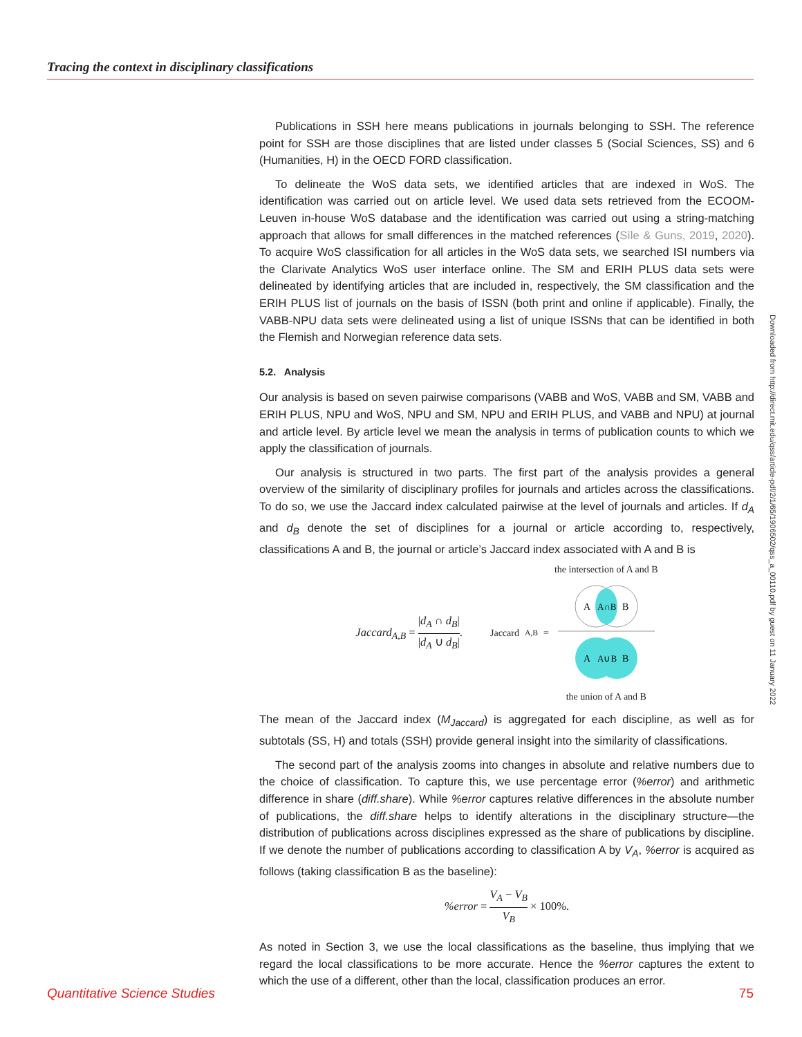Tracing the context in disciplinary classifications
Publications in SSH here means publications in journals belonging to SSH. The reference point for SSH are those disciplines that are listed under classes 5 (Social Sciences, SS) and 6 (Humanities, H) in the OECD FORD classification.
To delineate the WoS data sets, we identified articles that are indexed in WoS. The identification was carried out on article level. We used data sets retrieved from the ECOOM-Leuven in-house WoS database and the identification was carried out using a string-matching approach that allows for small differences in the matched references (Sīle & Guns, 2019, 2020). To acquire WoS classification for all articles in the WoS data sets, we searched ISI numbers via the Clarivate Analytics WoS user interface online. The SM and ERIH PLUS data sets were delineated by identifying articles that are included in, respectively, the SM classification and the ERIH PLUS list of journals on the basis of ISSN (both print and online if applicable). Finally, the VABB-NPU data sets were delineated using a list of unique ISSNs that can be identified in both the Flemish and Norwegian reference data sets.
5.2. Analysis
Our analysis is based on seven pairwise comparisons (VABB and WoS, VABB and SM, VABB and ERIH PLUS, NPU and WoS, NPU and SM, NPU and ERIH PLUS, and VABB and NPU) at journal and article level. By article level we mean the analysis in terms of publication counts to which we apply the classification of journals.
Our analysis is structured in two parts. The first part of the analysis provides a general overview of the similarity of disciplinary profiles for journals and articles across the classifications. To do so, we use the Jaccard index calculated pairwise at the level of journals and articles. If d<sub>A</sub> and d<sub>B</sub> denote the set of disciplines for a journal or article according to, respectively, classifications A and B, the journal or article’s Jaccard index associated with A and B is
Jaccard<sub>A,B</sub> = |d<sub>A</sub> ∩ d<sub>B</sub>| |d<sub>A</sub> ∪ d<sub>B</sub>|.
Jaccard<sub>A,B</sub>=
the intersection of A and B
A
A∩B
B
A
A∪B
B
the union of A and B
The mean of the Jaccard index (M<sub>Jaccard</sub>) is aggregated for each discipline, as well as for subtotals (SS, H) and totals (SSH) provide general insight into the similarity of classifications.
The second part of the analysis zooms into changes in absolute and relative numbers due to the choice of classification. To capture this, we use percentage error (%error) and arithmetic difference in share (diff.share). While %error captures relative differences in the absolute number of publications, the diff.share helps to identify alterations in the disciplinary structure—the distribution of publications across disciplines expressed as the share of publications by discipline. If we denote the number of publications according to classification A by V<sub>A</sub>, %error is acquired as follows (taking classification B as the baseline):
%error = V<sub>A</sub> − V<sub>B</sub> V<sub>B</sub> × 100%.
As noted in Section 3, we use the local classifications as the baseline, thus implying that we regard the local classifications to be more accurate. Hence the %error captures the extent to which the use of a different, other than the local, classification produces an error.
Downloaded from http://direct.mit.edu/qss/article-pdf/2/1/65/1906502/qss_a_00110.pdf by guest on 11 January 2022
Quantitative Science Studies 75